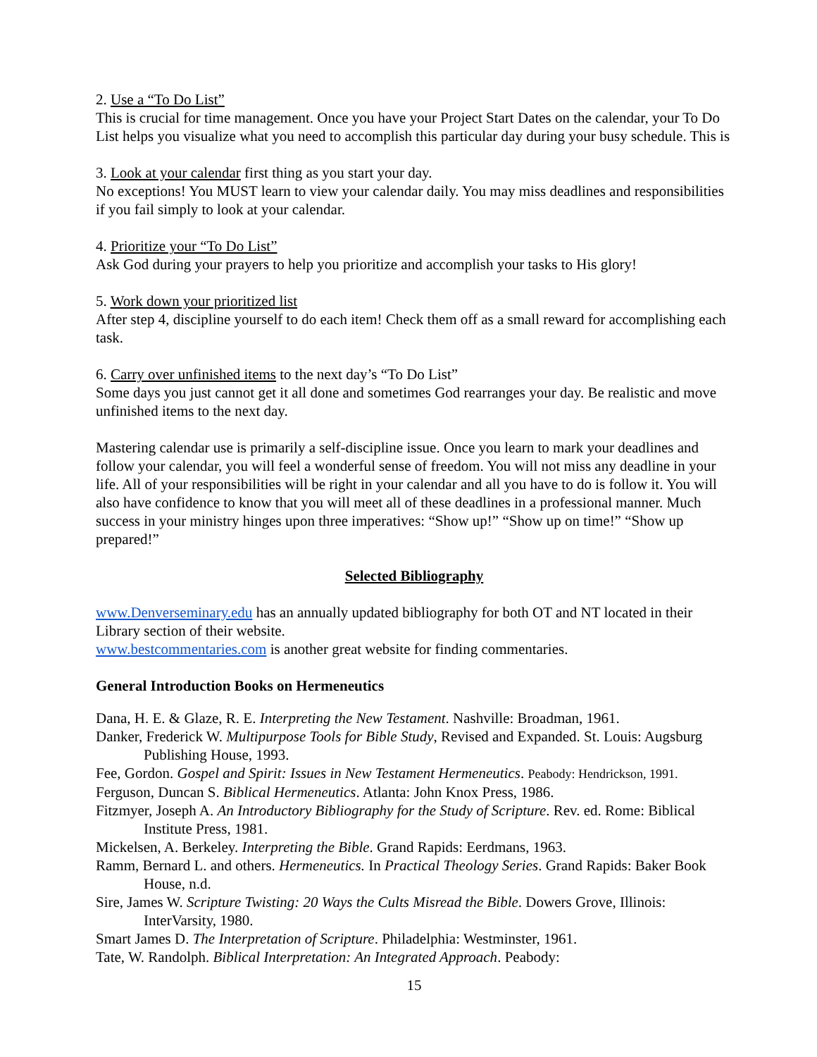2. Use a “To Do List”
This is crucial for time management. Once you have your Project Start Dates on the calendar, your To Do List helps you visualize what you need to accomplish this particular day during your busy schedule. This is
3. Look at your calendar first thing as you start your day.
No exceptions! You MUST learn to view your calendar daily. You may miss deadlines and responsibilities if you fail simply to look at your calendar.
4. Prioritize your “To Do List”
Ask God during your prayers to help you prioritize and accomplish your tasks to His glory!
5. Work down your prioritized list
After step 4, discipline yourself to do each item! Check them off as a small reward for accomplishing each task.
6. Carry over unfinished items to the next day’s “To Do List”
Some days you just cannot get it all done and sometimes God rearranges your day. Be realistic and move unfinished items to the next day.
Mastering calendar use is primarily a self-discipline issue. Once you learn to mark your deadlines and follow your calendar, you will feel a wonderful sense of freedom. You will not miss any deadline in your life. All of your responsibilities will be right in your calendar and all you have to do is follow it. You will also have confidence to know that you will meet all of these deadlines in a professional manner. Much success in your ministry hinges upon three imperatives: “Show up!” “Show up on time!” “Show up prepared!”
Selected Bibliography
www.Denverseminary.edu has an annually updated bibliography for both OT and NT located in their Library section of their website.
www.bestcommentaries.com is another great website for finding commentaries.
General Introduction Books on Hermeneutics
Dana, H. E. & Glaze, R. E. Interpreting the New Testament. Nashville: Broadman, 1961.
Danker, Frederick W. Multipurpose Tools for Bible Study, Revised and Expanded. St. Louis: Augsburg Publishing House, 1993.
Fee, Gordon. Gospel and Spirit: Issues in New Testament Hermeneutics. Peabody: Hendrickson, 1991.
Ferguson, Duncan S. Biblical Hermeneutics. Atlanta: John Knox Press, 1986.
Fitzmyer, Joseph A. An Introductory Bibliography for the Study of Scripture. Rev. ed. Rome: Biblical Institute Press, 1981.
Mickelsen, A. Berkeley. Interpreting the Bible. Grand Rapids: Eerdmans, 1963.
Ramm, Bernard L. and others. Hermeneutics. In Practical Theology Series. Grand Rapids: Baker Book House, n.d.
Sire, James W. Scripture Twisting: 20 Ways the Cults Misread the Bible. Dowers Grove, Illinois: InterVarsity, 1980.
Smart James D. The Interpretation of Scripture. Philadelphia: Westminster, 1961.
Tate, W. Randolph. Biblical Interpretation: An Integrated Approach. Peabody:
15